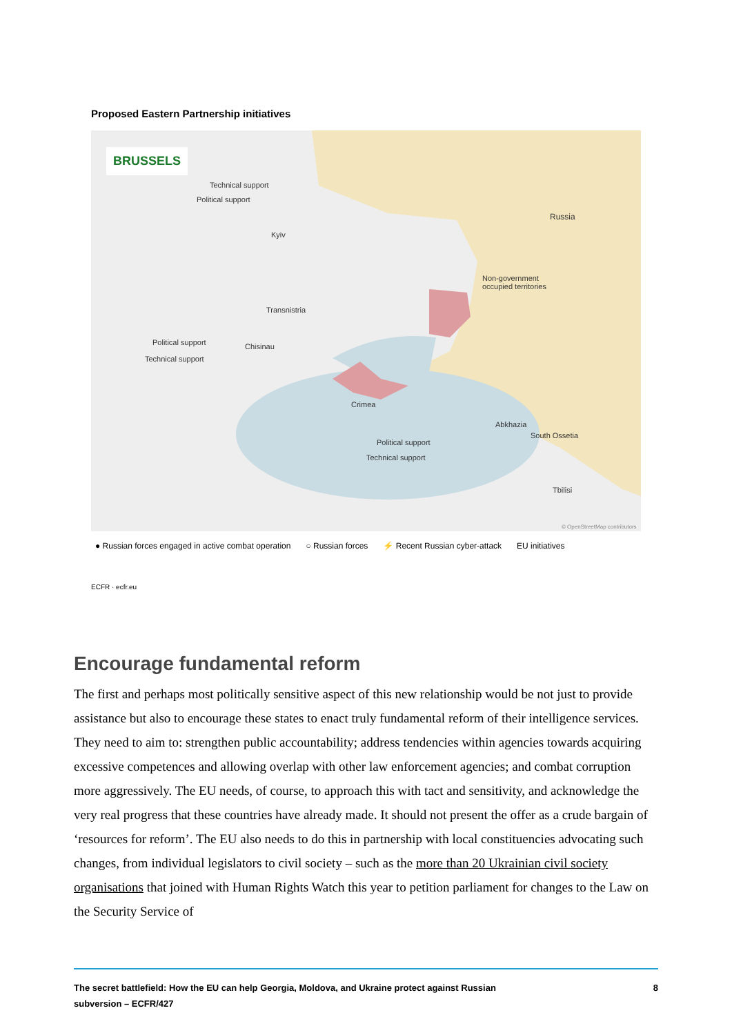Proposed Eastern Partnership initiatives
BRUSSELS
Technical support
Political support
Kyiv
Russia
Non-government
occupied territories
Transnistria
Political support
Technical support
Chisinau
Crimea
Abkhazia
South Ossetia
Political support
Technical support
Tbilisi
© OpenStreetMap contributors
● Russian forces engaged in active combat operation ○ Russian forces ⚡ Recent Russian cyber-attack EU initiatives
ECFR · ecfr.eu
Encourage fundamental reform
The first and perhaps most politically sensitive aspect of this new relationship would be not just to provide assistance but also to encourage these states to enact truly fundamental reform of their intelligence services. They need to aim to: strengthen public accountability; address tendencies within agencies towards acquiring excessive competences and allowing overlap with other law enforcement agencies; and combat corruption more aggressively. The EU needs, of course, to approach this with tact and sensitivity, and acknowledge the very real progress that these countries have already made. It should not present the offer as a crude bargain of ‘resources for reform’. The EU also needs to do this in partnership with local constituencies advocating such changes, from individual legislators to civil society – such as the more than 20 Ukrainian civil society organisations that joined with Human Rights Watch this year to petition parliament for changes to the Law on the Security Service of
The secret battlefield: How the EU can help Georgia, Moldova, and Ukraine protect against Russian
subversion – ECFR/427 8